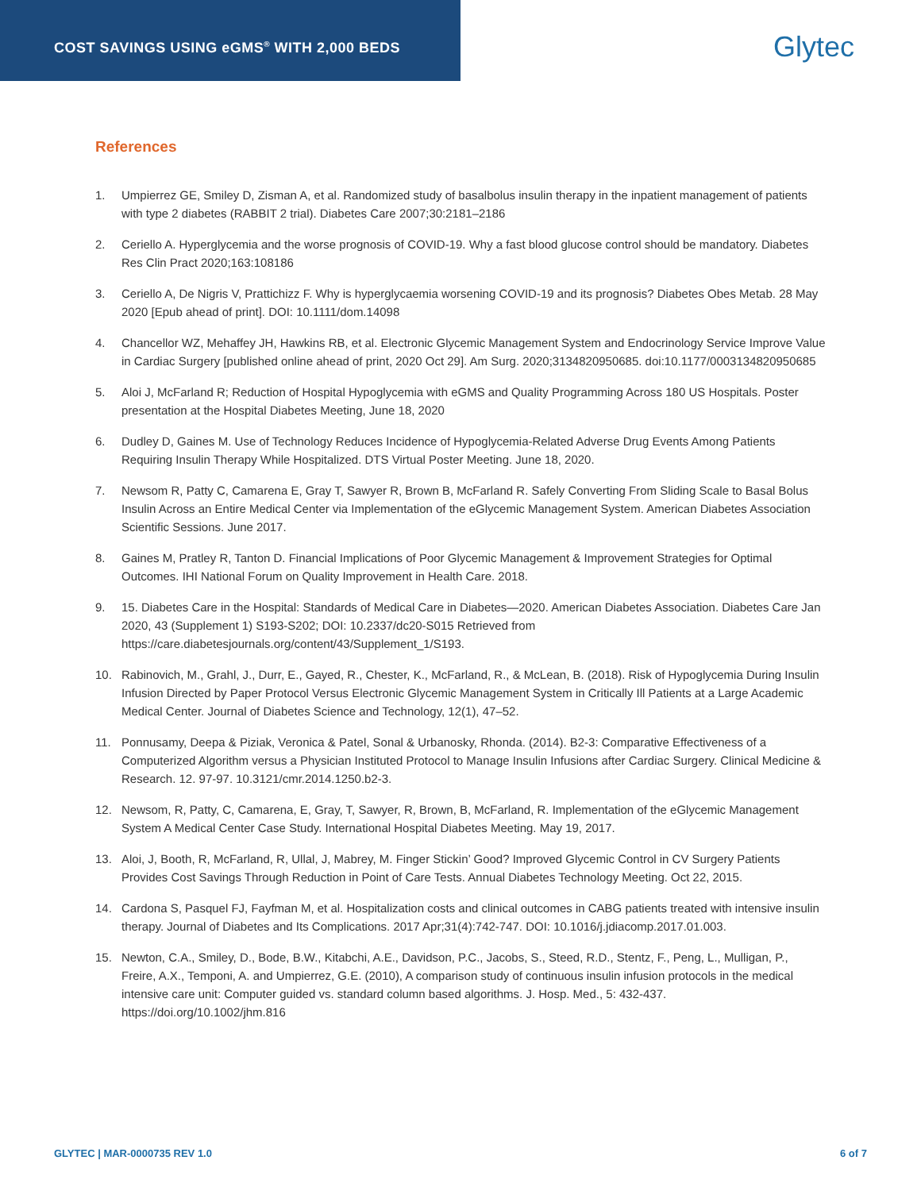COST SAVINGS USING eGMS<sup>®</sup> WITH 2,000 BEDS
Glytec
References
1. Umpierrez GE, Smiley D, Zisman A, et al. Randomized study of basalbolus insulin therapy in the inpatient management of patients with type 2 diabetes (RABBIT 2 trial). Diabetes Care 2007;30:2181–2186
2. Ceriello A. Hyperglycemia and the worse prognosis of COVID-19. Why a fast blood glucose control should be mandatory. Diabetes Res Clin Pract 2020;163:108186
3. Ceriello A, De Nigris V, Prattichizz F. Why is hyperglycaemia worsening COVID-19 and its prognosis? Diabetes Obes Metab. 28 May 2020 [Epub ahead of print]. DOI: 10.1111/dom.14098
4. Chancellor WZ, Mehaffey JH, Hawkins RB, et al. Electronic Glycemic Management System and Endocrinology Service Improve Value in Cardiac Surgery [published online ahead of print, 2020 Oct 29]. Am Surg. 2020;3134820950685. doi:10.1177/0003134820950685
5. Aloi J, McFarland R; Reduction of Hospital Hypoglycemia with eGMS and Quality Programming Across 180 US Hospitals. Poster presentation at the Hospital Diabetes Meeting, June 18, 2020
6. Dudley D, Gaines M. Use of Technology Reduces Incidence of Hypoglycemia-Related Adverse Drug Events Among Patients Requiring Insulin Therapy While Hospitalized. DTS Virtual Poster Meeting. June 18, 2020.
7. Newsom R, Patty C, Camarena E, Gray T, Sawyer R, Brown B, McFarland R. Safely Converting From Sliding Scale to Basal Bolus Insulin Across an Entire Medical Center via Implementation of the eGlycemic Management System. American Diabetes Association Scientific Sessions. June 2017.
8. Gaines M, Pratley R, Tanton D. Financial Implications of Poor Glycemic Management & Improvement Strategies for Optimal Outcomes. IHI National Forum on Quality Improvement in Health Care. 2018.
9. 15. Diabetes Care in the Hospital: Standards of Medical Care in Diabetes—2020. American Diabetes Association. Diabetes Care Jan 2020, 43 (Supplement 1) S193-S202; DOI: 10.2337/dc20-S015 Retrieved from https://care.diabetesjournals.org/content/43/Supplement_1/S193.
10. Rabinovich, M., Grahl, J., Durr, E., Gayed, R., Chester, K., McFarland, R., & McLean, B. (2018). Risk of Hypoglycemia During Insulin Infusion Directed by Paper Protocol Versus Electronic Glycemic Management System in Critically Ill Patients at a Large Academic Medical Center. Journal of Diabetes Science and Technology, 12(1), 47–52.
11. Ponnusamy, Deepa & Piziak, Veronica & Patel, Sonal & Urbanosky, Rhonda. (2014). B2-3: Comparative Effectiveness of a Computerized Algorithm versus a Physician Instituted Protocol to Manage Insulin Infusions after Cardiac Surgery. Clinical Medicine & Research. 12. 97-97. 10.3121/cmr.2014.1250.b2-3.
12. Newsom, R, Patty, C, Camarena, E, Gray, T, Sawyer, R, Brown, B, McFarland, R. Implementation of the eGlycemic Management System A Medical Center Case Study. International Hospital Diabetes Meeting. May 19, 2017.
13. Aloi, J, Booth, R, McFarland, R, Ullal, J, Mabrey, M. Finger Stickin’ Good? Improved Glycemic Control in CV Surgery Patients Provides Cost Savings Through Reduction in Point of Care Tests. Annual Diabetes Technology Meeting. Oct 22, 2015.
14. Cardona S, Pasquel FJ, Fayfman M, et al. Hospitalization costs and clinical outcomes in CABG patients treated with intensive insulin therapy. Journal of Diabetes and Its Complications. 2017 Apr;31(4):742-747. DOI: 10.1016/j.jdiacomp.2017.01.003.
15. Newton, C.A., Smiley, D., Bode, B.W., Kitabchi, A.E., Davidson, P.C., Jacobs, S., Steed, R.D., Stentz, F., Peng, L., Mulligan, P., Freire, A.X., Temponi, A. and Umpierrez, G.E. (2010), A comparison study of continuous insulin infusion protocols in the medical intensive care unit: Computer guided vs. standard column based algorithms. J. Hosp. Med., 5: 432-437. https://doi.org/10.1002/jhm.816
GLYTEC | MAR-0000735 REV 1.0 6 of 7